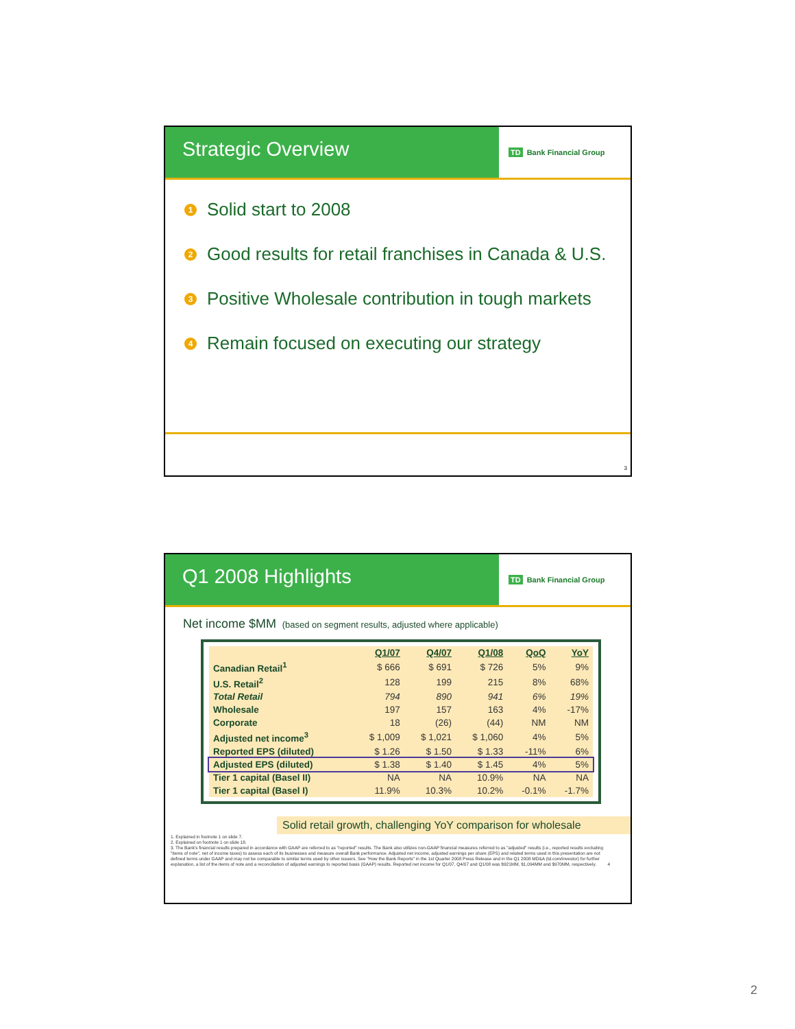Strategic Overview
TD Bank Financial Group
1
Solid start to 2008
2
Good results for retail franchises in Canada & U.S.
3
Positive Wholesale contribution in tough markets
4
Remain focused on executing our strategy
3
Q1 2008 Highlights
TD Bank Financial Group
Net income $MM (based on segment results, adjusted where applicable)
| | Q1/07 | Q4/07 | Q1/08 | QoQ | YoY |
| --- | --- | --- | --- | --- | --- |
| Canadian Retail<sup>1</sup> | $ 666 | $ 691 | $ 726 | 5% | 9% |
| U.S. Retail<sup>2</sup> | 128 | 199 | 215 | 8% | 68% |
| Total Retail | 794 | 890 | 941 | 6% | 19% |
| Wholesale | 197 | 157 | 163 | 4% | -17% |
| Corporate | 18 | (26) | (44) | NM | NM |
| Adjusted net income<sup>3</sup> | $ 1,009 | $ 1,021 | $ 1,060 | 4% | 5% |
| Reported EPS (diluted) | $ 1.26 | $ 1.50 | $ 1.33 | -11% | 6% |
| Adjusted EPS (diluted) | $ 1.38 | $ 1.40 | $ 1.45 | 4% | 5% |
| Tier 1 capital (Basel II) | NA | NA | 10.9% | NA | NA |
| Tier 1 capital (Basel I) | 11.9% | 10.3% | 10.2% | -0.1% | -1.7% |
Solid retail growth, challenging YoY comparison for wholesale
1. Explained in footnote 1 on slide 7.
2. Explained on footnote 1 on slide 18.
3. The Bank's financial results prepared in accordance with GAAP are referred to as "reported" results. The Bank also utilizes non-GAAP financial measures referred to as "adjusted" results (i.e., reported results excluding "items of note", net of income taxes) to assess each of its businesses and measure overall Bank performance. Adjusted net income, adjusted earnings per share (EPS) and related terms used in this presentation are not defined terms under GAAP and may not be comparable to similar terms used by other issuers. See "How the Bank Reports" in the 1st Quarter 2008 Press Release and in the Q1 2008 MD&A (td.com/investor) for further explanation, a list of the items of note and a reconciliation of adjusted earnings to reported basis (GAAP) results. Reported net income for Q1/07, Q4/07 and Q1/08 was $921MM, $1,094MM and $970MM, respectively. 4
2